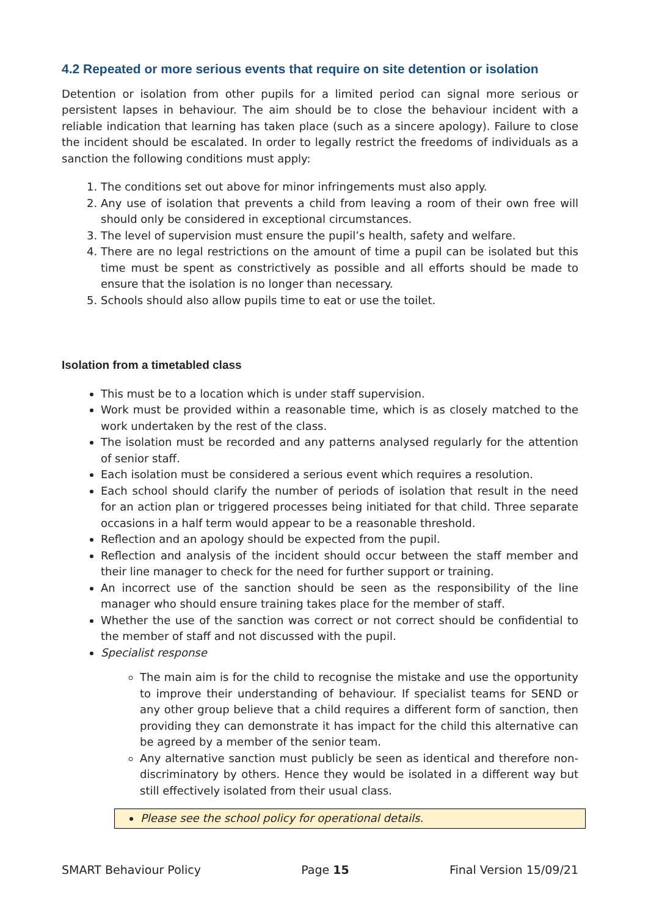4.2 Repeated or more serious events that require on site detention or isolation
Detention or isolation from other pupils for a limited period can signal more serious or persistent lapses in behaviour. The aim should be to close the behaviour incident with a reliable indication that learning has taken place (such as a sincere apology). Failure to close the incident should be escalated. In order to legally restrict the freedoms of individuals as a sanction the following conditions must apply:
1. The conditions set out above for minor infringements must also apply.
2. Any use of isolation that prevents a child from leaving a room of their own free will should only be considered in exceptional circumstances.
3. The level of supervision must ensure the pupil’s health, safety and welfare.
4. There are no legal restrictions on the amount of time a pupil can be isolated but this time must be spent as constrictively as possible and all efforts should be made to ensure that the isolation is no longer than necessary.
5. Schools should also allow pupils time to eat or use the toilet.
Isolation from a timetabled class
This must be to a location which is under staff supervision.
Work must be provided within a reasonable time, which is as closely matched to the work undertaken by the rest of the class.
The isolation must be recorded and any patterns analysed regularly for the attention of senior staff.
Each isolation must be considered a serious event which requires a resolution.
Each school should clarify the number of periods of isolation that result in the need for an action plan or triggered processes being initiated for that child. Three separate occasions in a half term would appear to be a reasonable threshold.
Reflection and an apology should be expected from the pupil.
Reflection and analysis of the incident should occur between the staff member and their line manager to check for the need for further support or training.
An incorrect use of the sanction should be seen as the responsibility of the line manager who should ensure training takes place for the member of staff.
Whether the use of the sanction was correct or not correct should be confidential to the member of staff and not discussed with the pupil.
Specialist response
The main aim is for the child to recognise the mistake and use the opportunity to improve their understanding of behaviour. If specialist teams for SEND or any other group believe that a child requires a different form of sanction, then providing they can demonstrate it has impact for the child this alternative can be agreed by a member of the senior team.
Any alternative sanction must publicly be seen as identical and therefore non-discriminatory by others. Hence they would be isolated in a different way but still effectively isolated from their usual class.
Please see the school policy for operational details.
SMART Behaviour Policy Page 15 Final Version 15/09/21